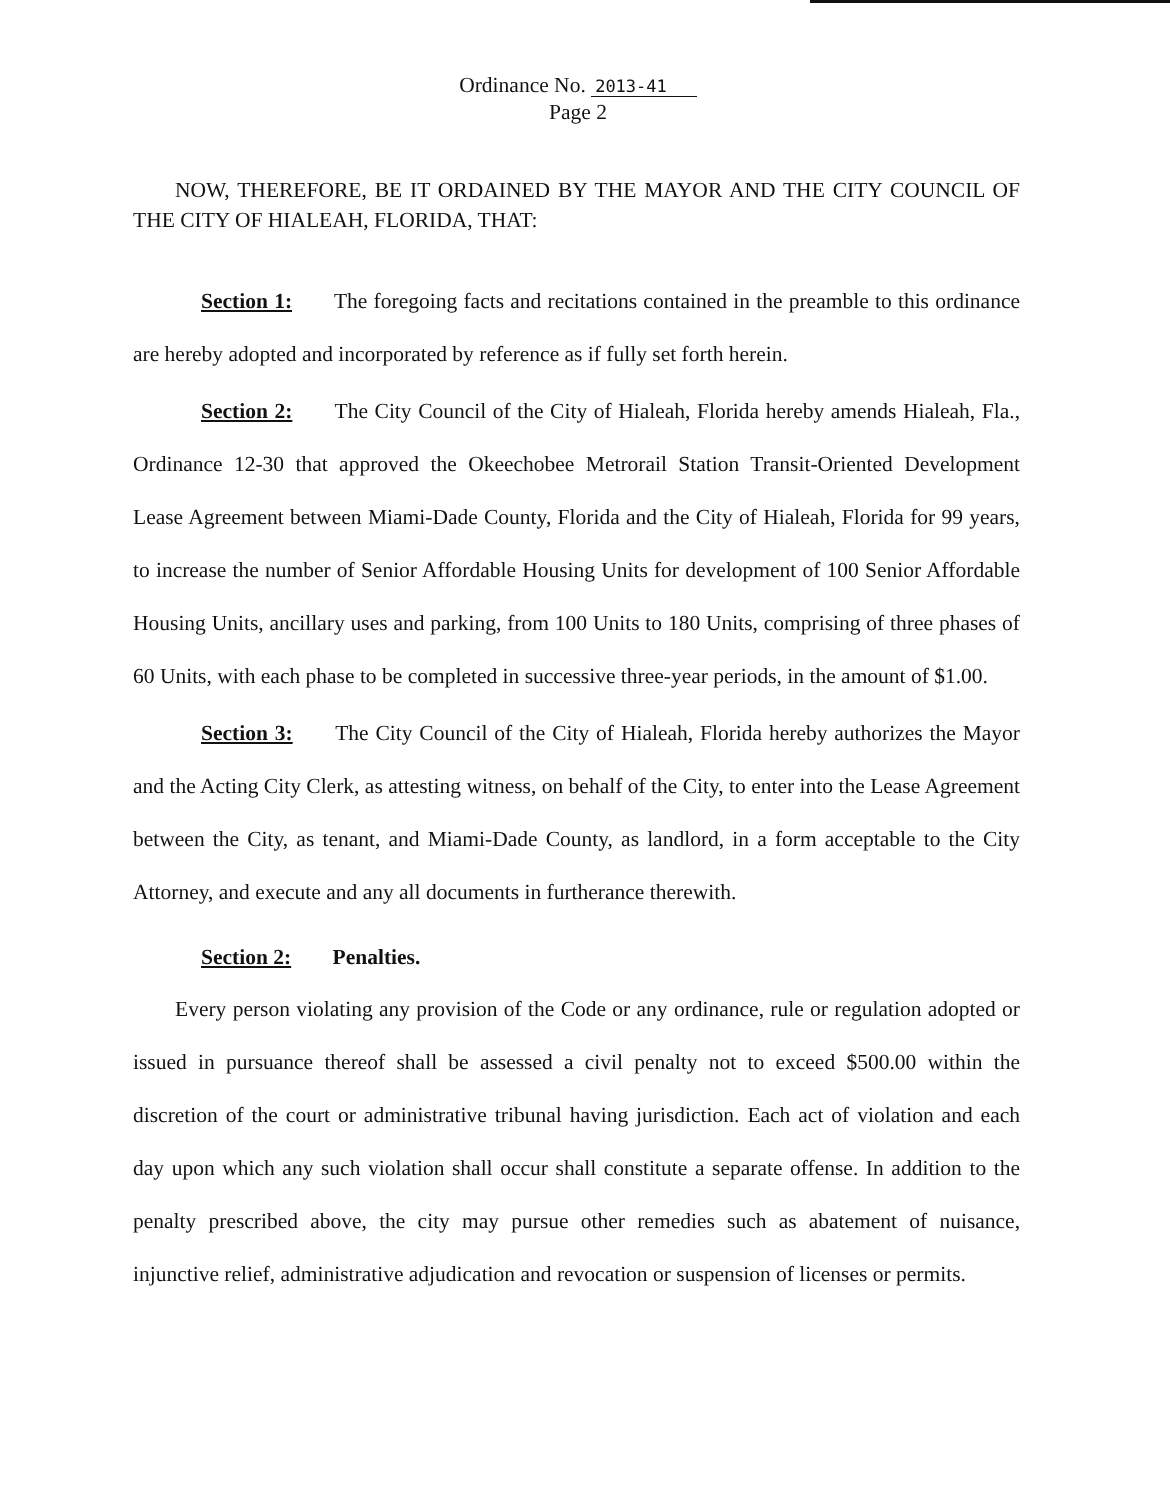Ordinance No. 2013-41
Page 2
NOW, THEREFORE, BE IT ORDAINED BY THE MAYOR AND THE CITY COUNCIL OF THE CITY OF HIALEAH, FLORIDA, THAT:
Section 1: The foregoing facts and recitations contained in the preamble to this ordinance are hereby adopted and incorporated by reference as if fully set forth herein.
Section 2: The City Council of the City of Hialeah, Florida hereby amends Hialeah, Fla., Ordinance 12-30 that approved the Okeechobee Metrorail Station Transit-Oriented Development Lease Agreement between Miami-Dade County, Florida and the City of Hialeah, Florida for 99 years, to increase the number of Senior Affordable Housing Units for development of 100 Senior Affordable Housing Units, ancillary uses and parking, from 100 Units to 180 Units, comprising of three phases of 60 Units, with each phase to be completed in successive three-year periods, in the amount of $1.00.
Section 3: The City Council of the City of Hialeah, Florida hereby authorizes the Mayor and the Acting City Clerk, as attesting witness, on behalf of the City, to enter into the Lease Agreement between the City, as tenant, and Miami-Dade County, as landlord, in a form acceptable to the City Attorney, and execute and any all documents in furtherance therewith.
Section 2: Penalties.
Every person violating any provision of the Code or any ordinance, rule or regulation adopted or issued in pursuance thereof shall be assessed a civil penalty not to exceed $500.00 within the discretion of the court or administrative tribunal having jurisdiction. Each act of violation and each day upon which any such violation shall occur shall constitute a separate offense. In addition to the penalty prescribed above, the city may pursue other remedies such as abatement of nuisance, injunctive relief, administrative adjudication and revocation or suspension of licenses or permits.